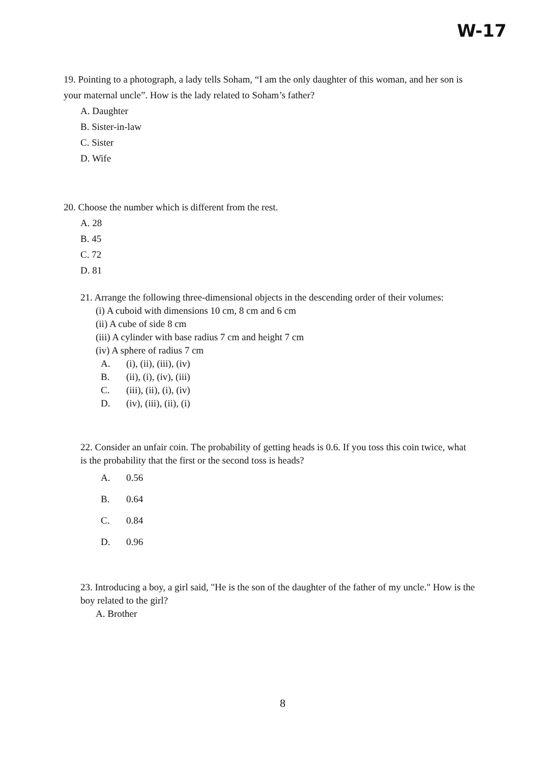W-17
19. Pointing to a photograph, a lady tells Soham, “I am the only daughter of this woman, and her son is your maternal uncle”. How is the lady related to Soham’s father?
A. Daughter
B. Sister-in-law
C. Sister
D. Wife
20. Choose the number which is different from the rest.
A. 28
B. 45
C. 72
D. 81
21. Arrange the following three-dimensional objects in the descending order of their volumes:
(i) A cuboid with dimensions 10 cm, 8 cm and 6 cm
(ii) A cube of side 8 cm
(iii) A cylinder with base radius 7 cm and height 7 cm
(iv) A sphere of radius 7 cm
A. (i), (ii), (iii), (iv)
B. (ii), (i), (iv), (iii)
C. (iii), (ii), (i), (iv)
D. (iv), (iii), (ii), (i)
22. Consider an unfair coin. The probability of getting heads is 0.6. If you toss this coin twice, what is the probability that the first or the second toss is heads?
A. 0.56
B. 0.64
C. 0.84
D. 0.96
23. Introducing a boy, a girl said, "He is the son of the daughter of the father of my uncle." How is the boy related to the girl?
A. Brother
8